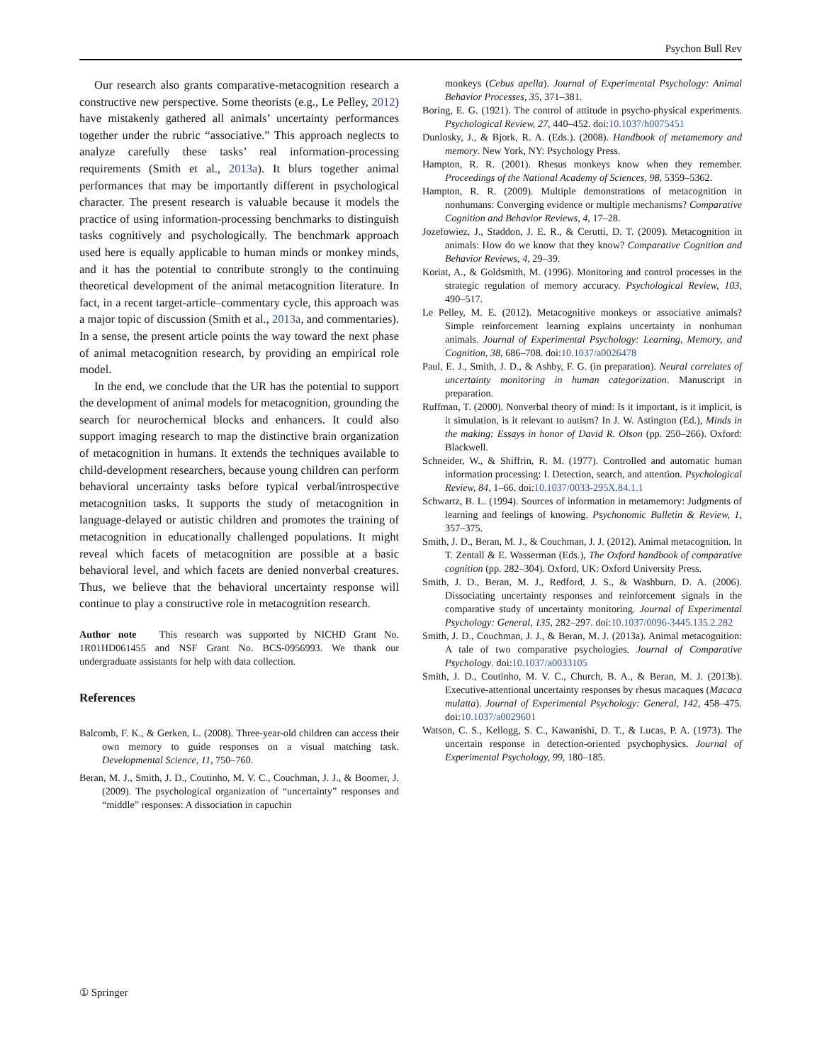Psychon Bull Rev
Our research also grants comparative-metacognition research a constructive new perspective. Some theorists (e.g., Le Pelley, 2012) have mistakenly gathered all animals’ uncertainty performances together under the rubric “associative.” This approach neglects to analyze carefully these tasks’ real information-processing requirements (Smith et al., 2013a). It blurs together animal performances that may be importantly different in psychological character. The present research is valuable because it models the practice of using information-processing benchmarks to distinguish tasks cognitively and psychologically. The benchmark approach used here is equally applicable to human minds or monkey minds, and it has the potential to contribute strongly to the continuing theoretical development of the animal metacognition literature. In fact, in a recent target-article–commentary cycle, this approach was a major topic of discussion (Smith et al., 2013a, and commentaries). In a sense, the present article points the way toward the next phase of animal metacognition research, by providing an empirical role model.
In the end, we conclude that the UR has the potential to support the development of animal models for metacognition, grounding the search for neurochemical blocks and enhancers. It could also support imaging research to map the distinctive brain organization of metacognition in humans. It extends the techniques available to child-development researchers, because young children can perform behavioral uncertainty tasks before typical verbal/introspective metacognition tasks. It supports the study of metacognition in language-delayed or autistic children and promotes the training of metacognition in educationally challenged populations. It might reveal which facets of metacognition are possible at a basic behavioral level, and which facets are denied nonverbal creatures. Thus, we believe that the behavioral uncertainty response will continue to play a constructive role in metacognition research.
Author note This research was supported by NICHD Grant No. 1R01HD061455 and NSF Grant No. BCS-0956993. We thank our undergraduate assistants for help with data collection.
References
Balcomb, F. K., & Gerken, L. (2008). Three-year-old children can access their own memory to guide responses on a visual matching task. Developmental Science, 11, 750–760.
Beran, M. J., Smith, J. D., Coutinho, M. V. C., Couchman, J. J., & Boomer, J. (2009). The psychological organization of “uncertainty” responses and “middle” responses: A dissociation in capuchin
monkeys (Cebus apella). Journal of Experimental Psychology: Animal Behavior Processes, 35, 371–381.
Boring, E. G. (1921). The control of attitude in psycho-physical experiments. Psychological Review, 27, 440–452. doi:10.1037/h0075451
Dunlosky, J., & Bjork, R. A. (Eds.). (2008). Handbook of metamemory and memory. New York, NY: Psychology Press.
Hampton, R. R. (2001). Rhesus monkeys know when they remember. Proceedings of the National Academy of Sciences, 98, 5359–5362.
Hampton, R. R. (2009). Multiple demonstrations of metacognition in nonhumans: Converging evidence or multiple mechanisms? Comparative Cognition and Behavior Reviews, 4, 17–28.
Jozefowiez, J., Staddon, J. E. R., & Cerutti, D. T. (2009). Metacognition in animals: How do we know that they know? Comparative Cognition and Behavior Reviews, 4, 29–39.
Koriat, A., & Goldsmith, M. (1996). Monitoring and control processes in the strategic regulation of memory accuracy. Psychological Review, 103, 490–517.
Le Pelley, M. E. (2012). Metacognitive monkeys or associative animals? Simple reinforcement learning explains uncertainty in nonhuman animals. Journal of Experimental Psychology: Learning, Memory, and Cognition, 38, 686–708. doi:10.1037/a0026478
Paul, E. J., Smith, J. D., & Ashby, F. G. (in preparation). Neural correlates of uncertainty monitoring in human categorization. Manuscript in preparation.
Ruffman, T. (2000). Nonverbal theory of mind: Is it important, is it implicit, is it simulation, is it relevant to autism? In J. W. Astington (Ed.), Minds in the making: Essays in honor of David R. Olson (pp. 250–266). Oxford: Blackwell.
Schneider, W., & Shiffrin, R. M. (1977). Controlled and automatic human information processing: I. Detection, search, and attention. Psychological Review, 84, 1–66. doi:10.1037/0033-295X.84.1.1
Schwartz, B. L. (1994). Sources of information in metamemory: Judgments of learning and feelings of knowing. Psychonomic Bulletin & Review, 1, 357–375.
Smith, J. D., Beran, M. J., & Couchman, J. J. (2012). Animal metacognition. In T. Zentall & E. Wasserman (Eds.), The Oxford handbook of comparative cognition (pp. 282–304). Oxford, UK: Oxford University Press.
Smith, J. D., Beran, M. J., Redford, J. S., & Washburn, D. A. (2006). Dissociating uncertainty responses and reinforcement signals in the comparative study of uncertainty monitoring. Journal of Experimental Psychology: General, 135, 282–297. doi:10.1037/0096-3445.135.2.282
Smith, J. D., Couchman, J. J., & Beran, M. J. (2013a). Animal metacognition: A tale of two comparative psychologies. Journal of Comparative Psychology. doi:10.1037/a0033105
Smith, J. D., Coutinho, M. V. C., Church, B. A., & Beran, M. J. (2013b). Executive-attentional uncertainty responses by rhesus macaques (Macaca mulatta). Journal of Experimental Psychology: General, 142, 458–475. doi:10.1037/a0029601
Watson, C. S., Kellogg, S. C., Kawanishi, D. T., & Lucas, P. A. (1973). The uncertain response in detection-oriented psychophysics. Journal of Experimental Psychology, 99, 180–185.
① Springer